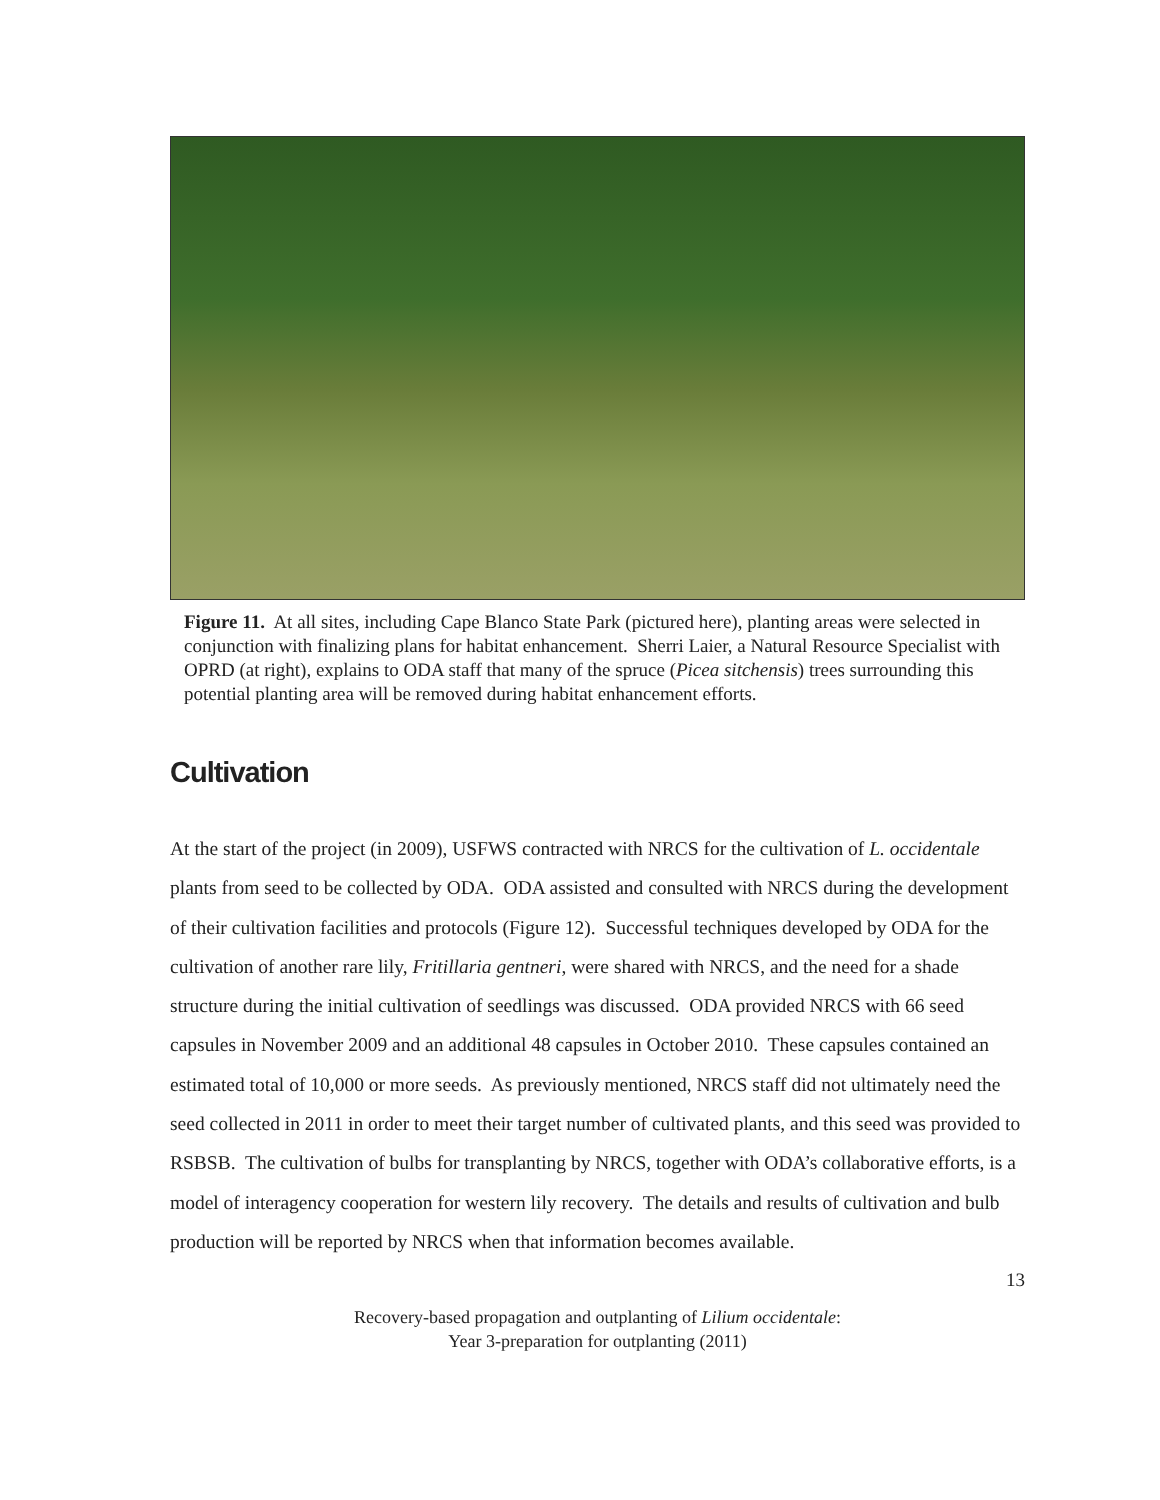Figure 11. At all sites, including Cape Blanco State Park (pictured here), planting areas were selected in conjunction with finalizing plans for habitat enhancement. Sherri Laier, a Natural Resource Specialist with OPRD (at right), explains to ODA staff that many of the spruce (Picea sitchensis) trees surrounding this potential planting area will be removed during habitat enhancement efforts.
Cultivation
At the start of the project (in 2009), USFWS contracted with NRCS for the cultivation of L. occidentale plants from seed to be collected by ODA. ODA assisted and consulted with NRCS during the development of their cultivation facilities and protocols (Figure 12). Successful techniques developed by ODA for the cultivation of another rare lily, Fritillaria gentneri, were shared with NRCS, and the need for a shade structure during the initial cultivation of seedlings was discussed. ODA provided NRCS with 66 seed capsules in November 2009 and an additional 48 capsules in October 2010. These capsules contained an estimated total of 10,000 or more seeds. As previously mentioned, NRCS staff did not ultimately need the seed collected in 2011 in order to meet their target number of cultivated plants, and this seed was provided to RSBSB. The cultivation of bulbs for transplanting by NRCS, together with ODA’s collaborative efforts, is a model of interagency cooperation for western lily recovery. The details and results of cultivation and bulb production will be reported by NRCS when that information becomes available.
13
Recovery-based propagation and outplanting of Lilium occidentale:
Year 3-preparation for outplanting (2011)